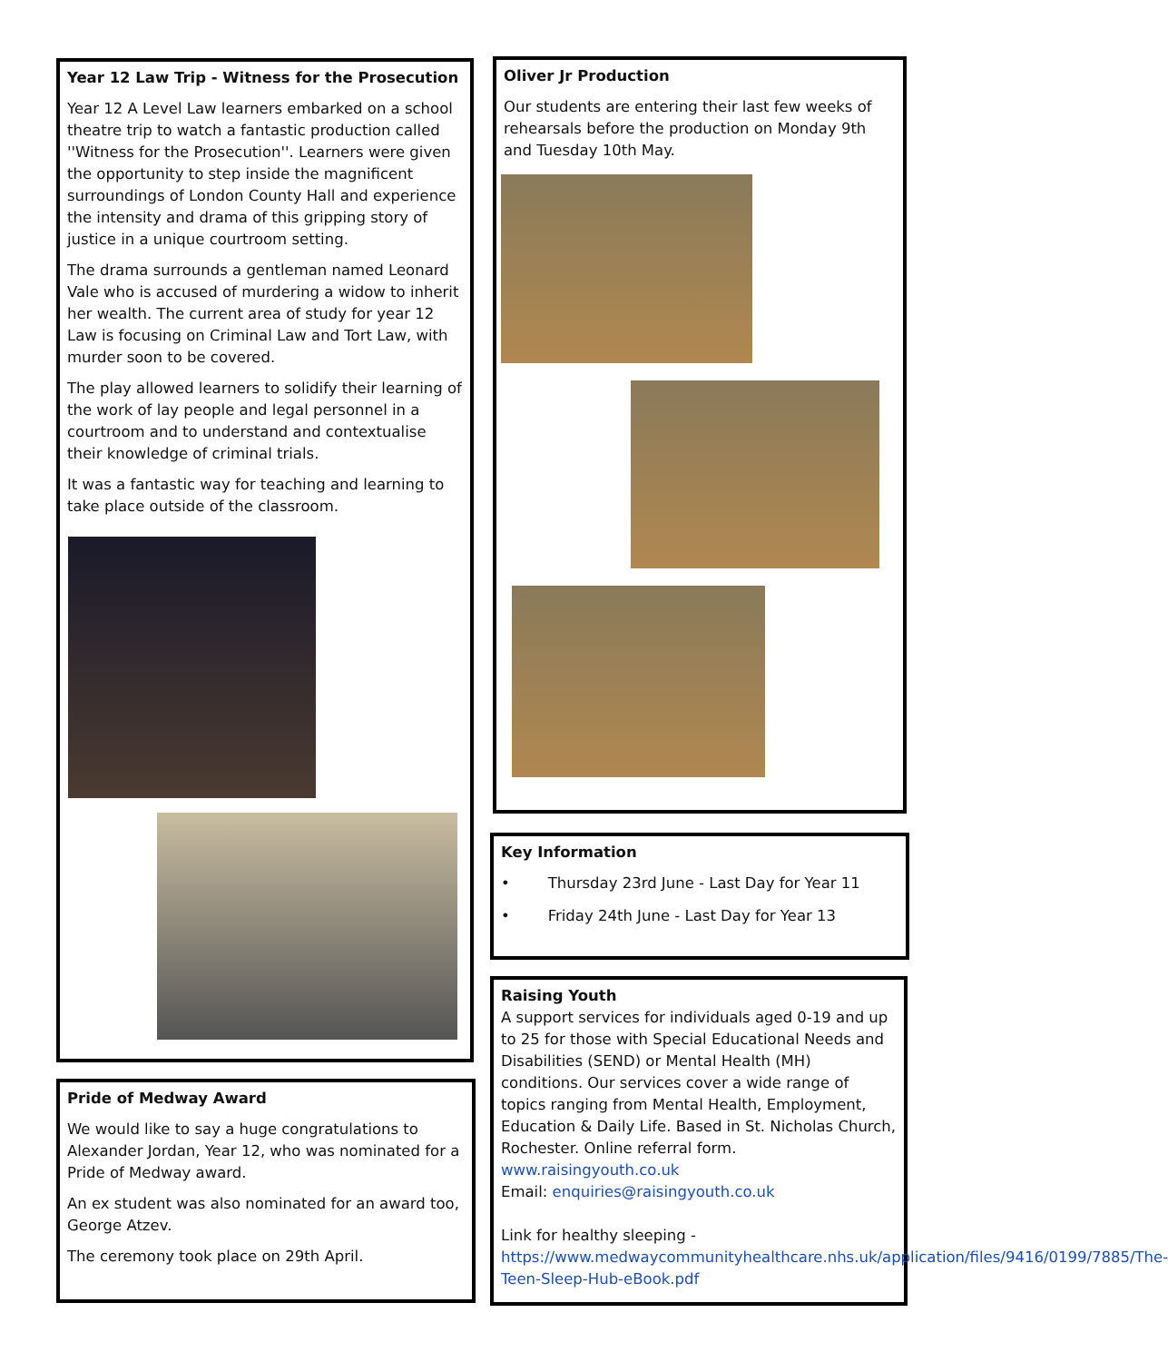Year 12 Law Trip - Witness for the Prosecution
Year 12 A Level Law learners embarked on a school theatre trip to watch a fantastic production called ''Witness for the Prosecution''. Learners were given the opportunity to step inside the magnificent surroundings of London County Hall and experience the intensity and drama of this gripping story of justice in a unique courtroom setting.
The drama surrounds a gentleman named Leonard Vale who is accused of murdering a widow to inherit her wealth. The current area of study for year 12 Law is focusing on Criminal Law and Tort Law, with murder soon to be covered.
The play allowed learners to solidify their learning of the work of lay people and legal personnel in a courtroom and to understand and contextualise their knowledge of criminal trials.
It was a fantastic way for teaching and learning to take place outside of the classroom.
Pride of Medway Award
We would like to say a huge congratulations to Alexander Jordan, Year 12, who was nominated for a Pride of Medway award.
An ex student was also nominated for an award too, George Atzev.
The ceremony took place on 29th April.
Oliver Jr Production
Our students are entering their last few weeks of rehearsals before the production on Monday 9th and Tuesday 10th May.
Key Information
• Thursday 23rd June - Last Day for Year 11
• Friday 24th June - Last Day for Year 13
Raising Youth
A support services for individuals aged 0-19 and up to 25 for those with Special Educational Needs and Disabilities (SEND) or Mental Health (MH) conditions. Our services cover a wide range of topics ranging from Mental Health, Employment, Education & Daily Life. Based in St. Nicholas Church, Rochester. Online referral form. www.raisingyouth.co.uk
Email: enquiries@raisingyouth.co.uk
Link for healthy sleeping - https://www.medwaycommunityhealthcare.nhs.uk/application/files/9416/0199/7885/The-Teen-Sleep-Hub-eBook.pdf